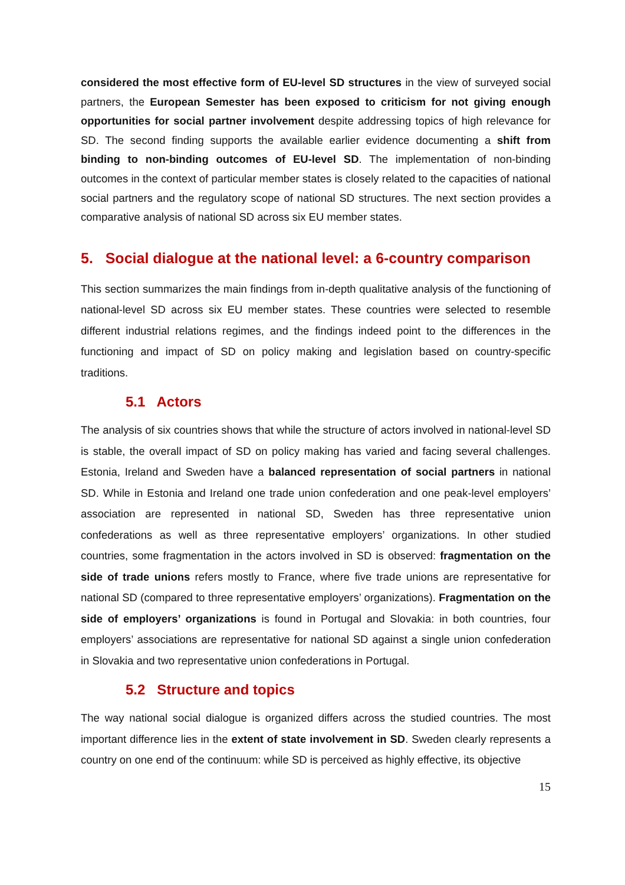considered the most effective form of EU-level SD structures in the view of surveyed social partners, the European Semester has been exposed to criticism for not giving enough opportunities for social partner involvement despite addressing topics of high relevance for SD. The second finding supports the available earlier evidence documenting a shift from binding to non-binding outcomes of EU-level SD. The implementation of non-binding outcomes in the context of particular member states is closely related to the capacities of national social partners and the regulatory scope of national SD structures. The next section provides a comparative analysis of national SD across six EU member states.
5. Social dialogue at the national level: a 6-country comparison
This section summarizes the main findings from in-depth qualitative analysis of the functioning of national-level SD across six EU member states. These countries were selected to resemble different industrial relations regimes, and the findings indeed point to the differences in the functioning and impact of SD on policy making and legislation based on country-specific traditions.
5.1 Actors
The analysis of six countries shows that while the structure of actors involved in national-level SD is stable, the overall impact of SD on policy making has varied and facing several challenges. Estonia, Ireland and Sweden have a balanced representation of social partners in national SD. While in Estonia and Ireland one trade union confederation and one peak-level employers’ association are represented in national SD, Sweden has three representative union confederations as well as three representative employers’ organizations. In other studied countries, some fragmentation in the actors involved in SD is observed: fragmentation on the side of trade unions refers mostly to France, where five trade unions are representative for national SD (compared to three representative employers’ organizations). Fragmentation on the side of employers’ organizations is found in Portugal and Slovakia: in both countries, four employers’ associations are representative for national SD against a single union confederation in Slovakia and two representative union confederations in Portugal.
5.2 Structure and topics
The way national social dialogue is organized differs across the studied countries. The most important difference lies in the extent of state involvement in SD. Sweden clearly represents a country on one end of the continuum: while SD is perceived as highly effective, its objective
15